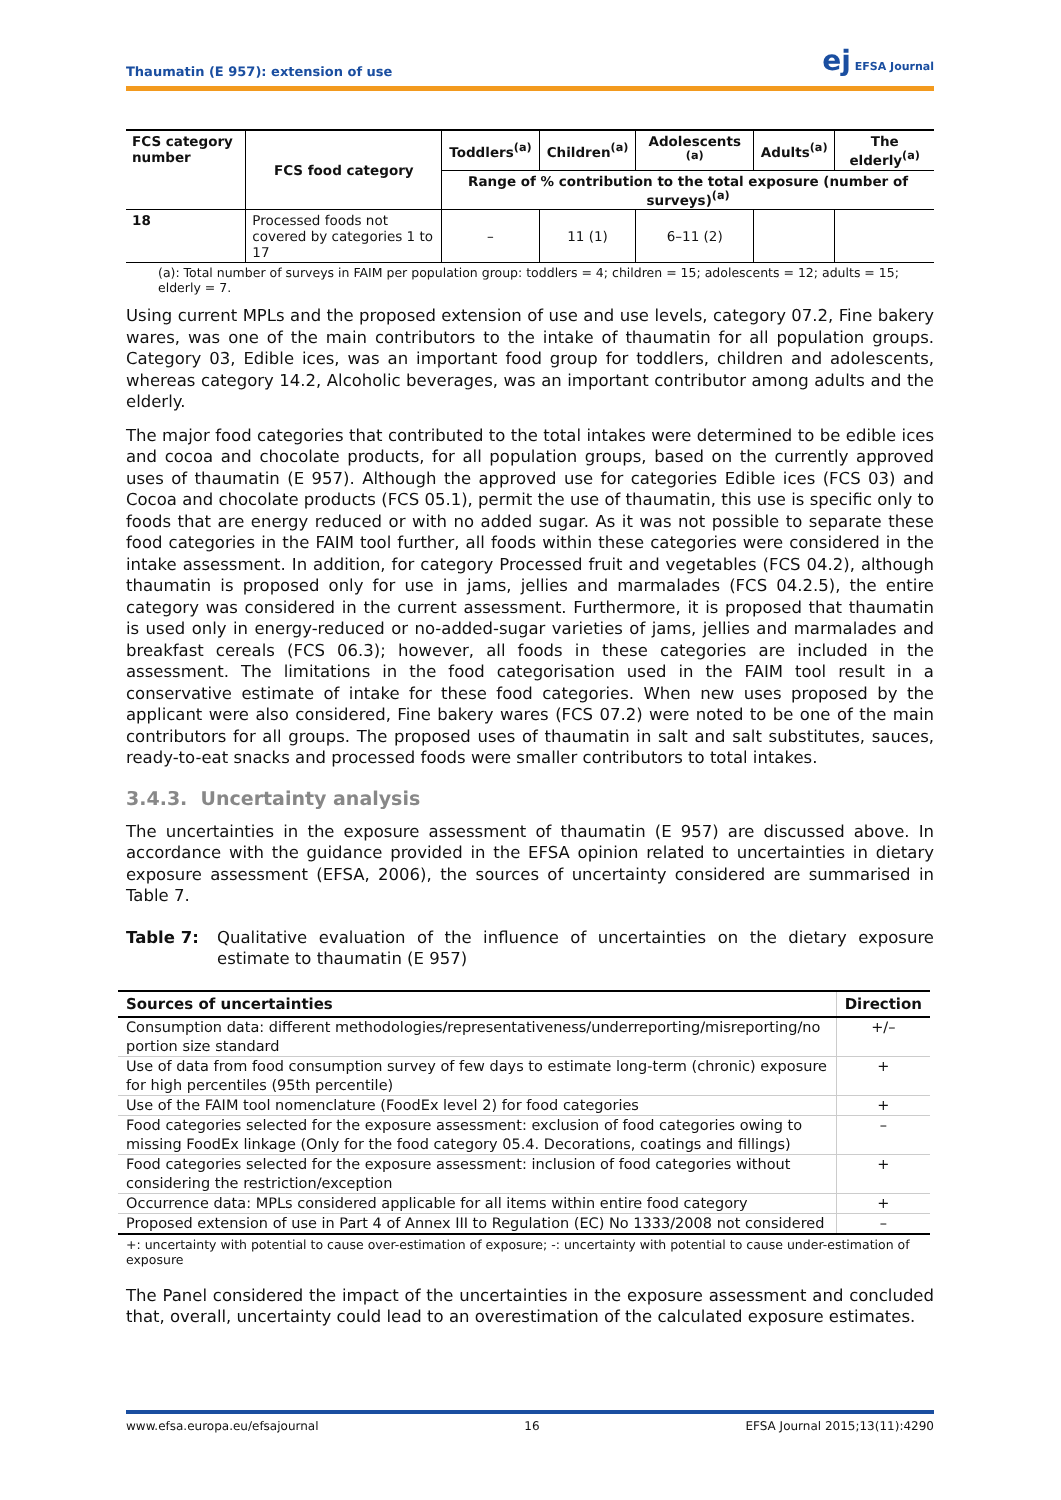Thaumatin (E 957): extension of use ej EFSA Journal
| FCS category number | FCS food category | Toddlers<sup>(a)</sup> | Children<sup>(a)</sup> | Adolescents <sup>(a)</sup> | Adults<sup>(a)</sup> | The elderly<sup>(a)</sup> |
| --- | --- | --- | --- | --- | --- | --- |
| | | Range of % contribution to the total exposure (number of surveys)<sup>(a)</sup> | | | | |
| 18 | Processed foods not covered by categories 1 to 17 | – | 11 (1) | 6–11 (2) | | |
(a): Total number of surveys in FAIM per population group: toddlers = 4; children = 15; adolescents = 12; adults = 15; elderly = 7.
Using current MPLs and the proposed extension of use and use levels, category 07.2, Fine bakery wares, was one of the main contributors to the intake of thaumatin for all population groups. Category 03, Edible ices, was an important food group for toddlers, children and adolescents, whereas category 14.2, Alcoholic beverages, was an important contributor among adults and the elderly.
The major food categories that contributed to the total intakes were determined to be edible ices and cocoa and chocolate products, for all population groups, based on the currently approved uses of thaumatin (E 957). Although the approved use for categories Edible ices (FCS 03) and Cocoa and chocolate products (FCS 05.1), permit the use of thaumatin, this use is specific only to foods that are energy reduced or with no added sugar. As it was not possible to separate these food categories in the FAIM tool further, all foods within these categories were considered in the intake assessment. In addition, for category Processed fruit and vegetables (FCS 04.2), although thaumatin is proposed only for use in jams, jellies and marmalades (FCS 04.2.5), the entire category was considered in the current assessment. Furthermore, it is proposed that thaumatin is used only in energy-reduced or no-added-sugar varieties of jams, jellies and marmalades and breakfast cereals (FCS 06.3); however, all foods in these categories are included in the assessment. The limitations in the food categorisation used in the FAIM tool result in a conservative estimate of intake for these food categories. When new uses proposed by the applicant were also considered, Fine bakery wares (FCS 07.2) were noted to be one of the main contributors for all groups. The proposed uses of thaumatin in salt and salt substitutes, sauces, ready-to-eat snacks and processed foods were smaller contributors to total intakes.
3.4.3. Uncertainty analysis
The uncertainties in the exposure assessment of thaumatin (E 957) are discussed above. In accordance with the guidance provided in the EFSA opinion related to uncertainties in dietary exposure assessment (EFSA, 2006), the sources of uncertainty considered are summarised in Table 7.
Table 7: Qualitative evaluation of the influence of uncertainties on the dietary exposure estimate to thaumatin (E 957)
| Sources of uncertainties | Direction |
| --- | --- |
| Consumption data: different methodologies/representativeness/underreporting/misreporting/no portion size standard | +/– |
| Use of data from food consumption survey of few days to estimate long-term (chronic) exposure for high percentiles (95th percentile) | + |
| Use of the FAIM tool nomenclature (FoodEx level 2) for food categories | + |
| Food categories selected for the exposure assessment: exclusion of food categories owing to missing FoodEx linkage (Only for the food category 05.4. Decorations, coatings and fillings) | – |
| Food categories selected for the exposure assessment: inclusion of food categories without considering the restriction/exception | + |
| Occurrence data: MPLs considered applicable for all items within entire food category | + |
| Proposed extension of use in Part 4 of Annex III to Regulation (EC) No 1333/2008 not considered | – |
+: uncertainty with potential to cause over-estimation of exposure; -: uncertainty with potential to cause under-estimation of exposure
The Panel considered the impact of the uncertainties in the exposure assessment and concluded that, overall, uncertainty could lead to an overestimation of the calculated exposure estimates.
www.efsa.europa.eu/efsajournal 16 EFSA Journal 2015;13(11):4290